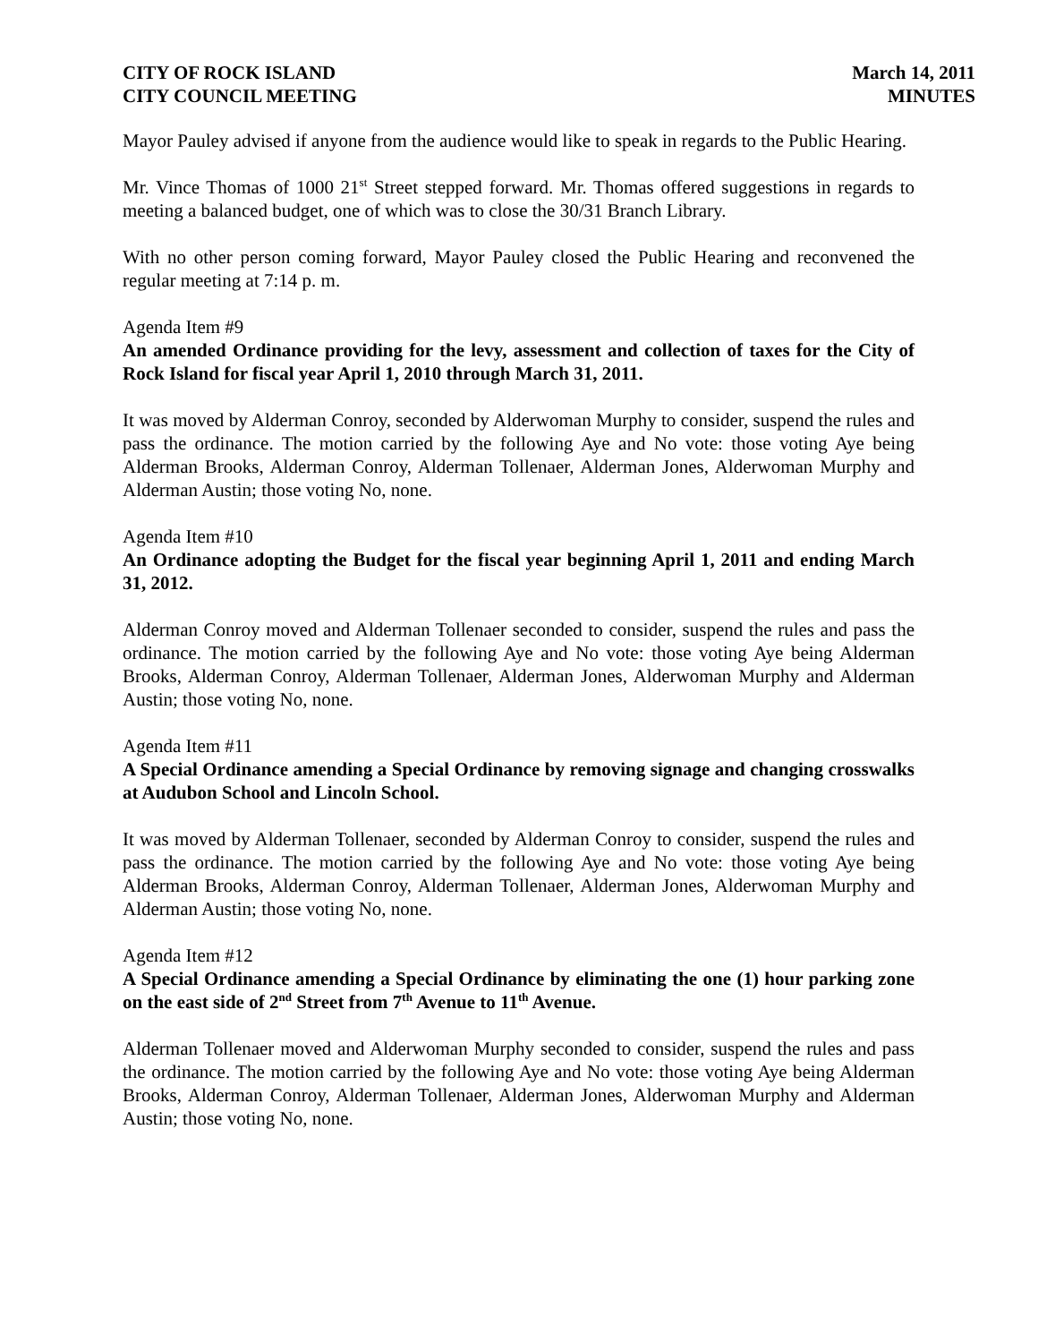CITY OF ROCK ISLAND
CITY COUNCIL MEETING
March 14, 2011
MINUTES
Mayor Pauley advised if anyone from the audience would like to speak in regards to the Public Hearing.
Mr. Vince Thomas of 1000 21<sup>st</sup> Street stepped forward. Mr. Thomas offered suggestions in regards to meeting a balanced budget, one of which was to close the 30/31 Branch Library.
With no other person coming forward, Mayor Pauley closed the Public Hearing and reconvened the regular meeting at 7:14 p. m.
Agenda Item #9
An amended Ordinance providing for the levy, assessment and collection of taxes for the City of Rock Island for fiscal year April 1, 2010 through March 31, 2011.
It was moved by Alderman Conroy, seconded by Alderwoman Murphy to consider, suspend the rules and pass the ordinance. The motion carried by the following Aye and No vote: those voting Aye being Alderman Brooks, Alderman Conroy, Alderman Tollenaer, Alderman Jones, Alderwoman Murphy and Alderman Austin; those voting No, none.
Agenda Item #10
An Ordinance adopting the Budget for the fiscal year beginning April 1, 2011 and ending March 31, 2012.
Alderman Conroy moved and Alderman Tollenaer seconded to consider, suspend the rules and pass the ordinance. The motion carried by the following Aye and No vote: those voting Aye being Alderman Brooks, Alderman Conroy, Alderman Tollenaer, Alderman Jones, Alderwoman Murphy and Alderman Austin; those voting No, none.
Agenda Item #11
A Special Ordinance amending a Special Ordinance by removing signage and changing crosswalks at Audubon School and Lincoln School.
It was moved by Alderman Tollenaer, seconded by Alderman Conroy to consider, suspend the rules and pass the ordinance. The motion carried by the following Aye and No vote: those voting Aye being Alderman Brooks, Alderman Conroy, Alderman Tollenaer, Alderman Jones, Alderwoman Murphy and Alderman Austin; those voting No, none.
Agenda Item #12
A Special Ordinance amending a Special Ordinance by eliminating the one (1) hour parking zone on the east side of 2<sup>nd</sup> Street from 7<sup>th</sup> Avenue to 11<sup>th</sup> Avenue.
Alderman Tollenaer moved and Alderwoman Murphy seconded to consider, suspend the rules and pass the ordinance. The motion carried by the following Aye and No vote: those voting Aye being Alderman Brooks, Alderman Conroy, Alderman Tollenaer, Alderman Jones, Alderwoman Murphy and Alderman Austin; those voting No, none.